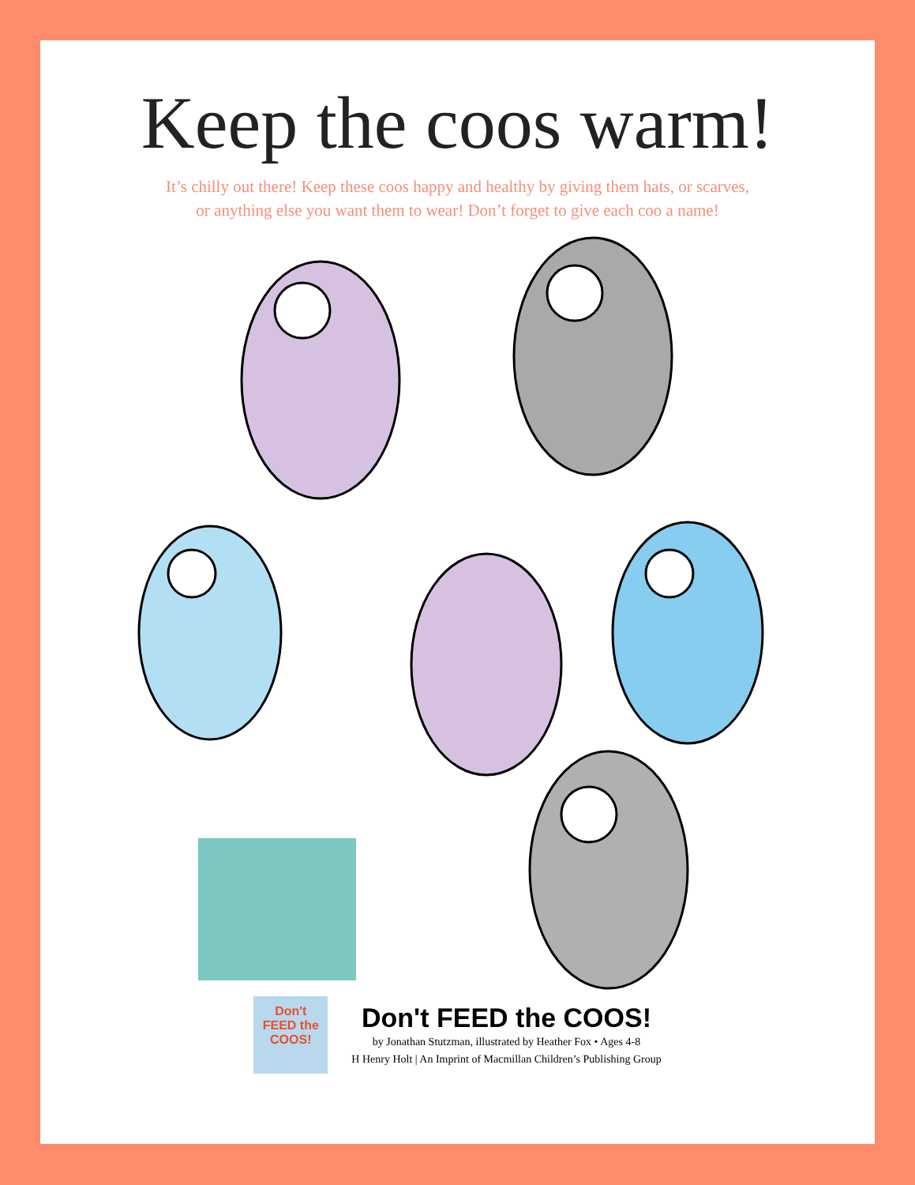Keep the coos warm!
It’s chilly out there! Keep these coos happy and healthy by giving them hats, or scarves,
or anything else you want them to wear! Don’t forget to give each coo a name!
Don't
FEED the
COOS!
Don't FEED the COOS!
by Jonathan Stutzman, illustrated by Heather Fox • Ages 4-8
H Henry Holt | An Imprint of Macmillan Children’s Publishing Group